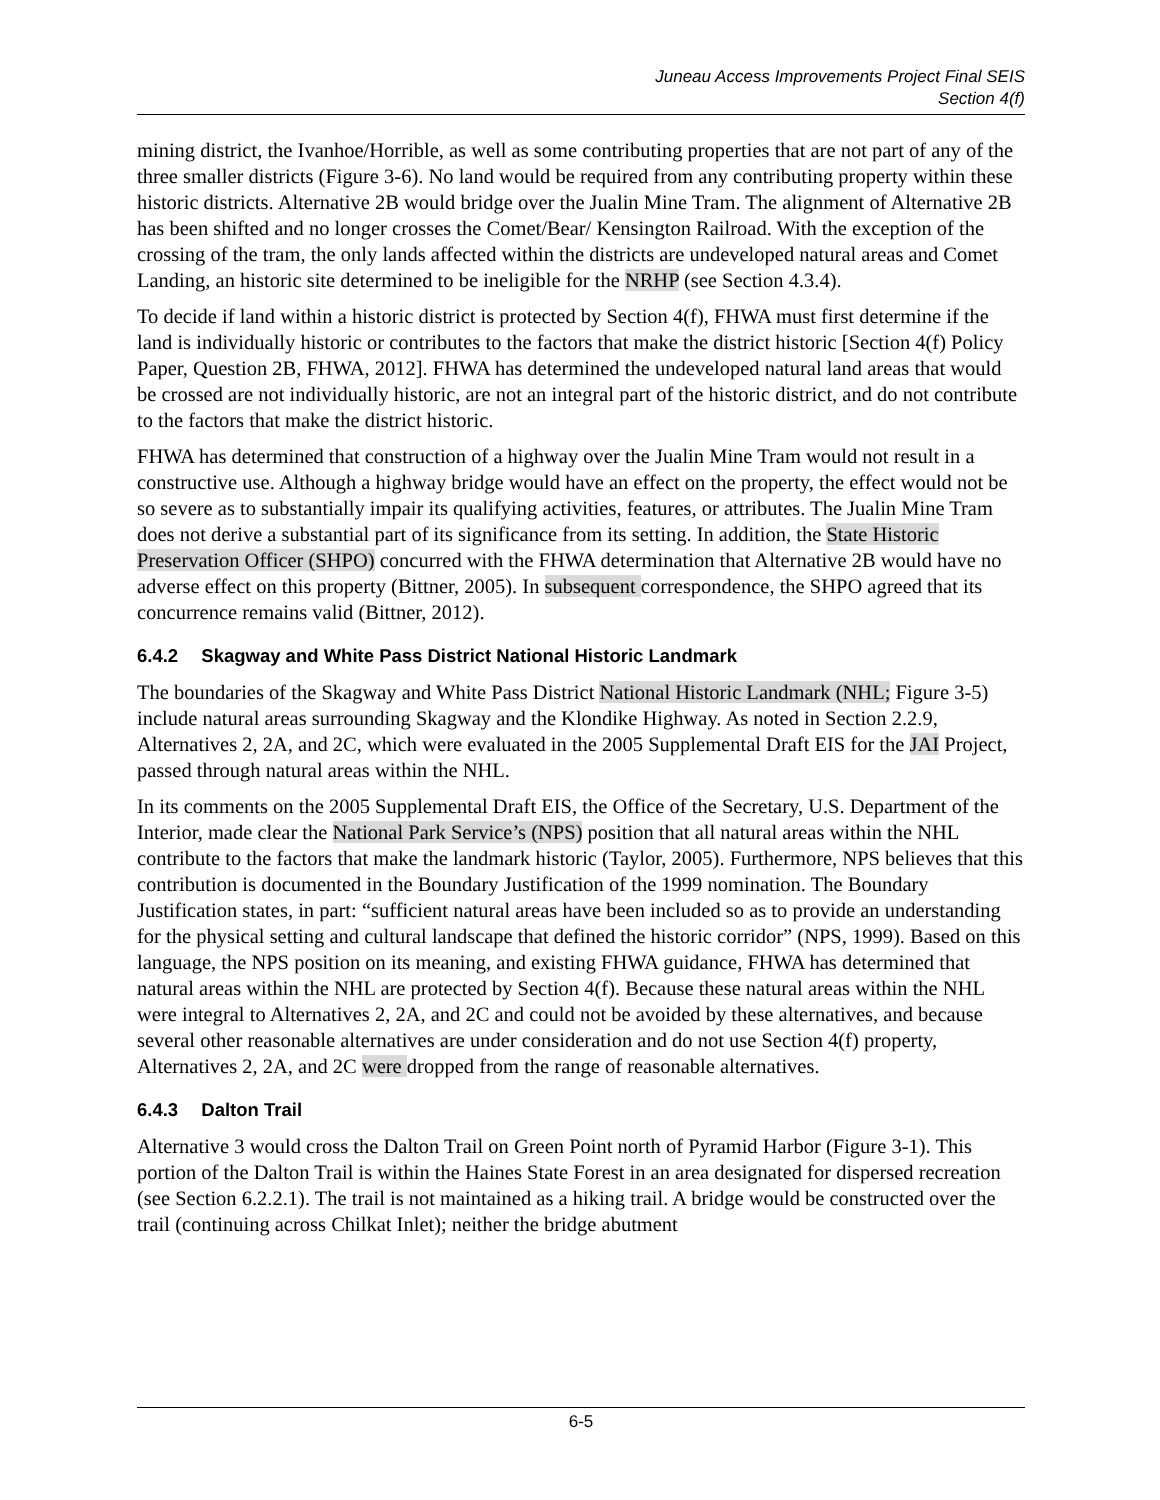Juneau Access Improvements Project Final SEIS
Section 4(f)
mining district, the Ivanhoe/Horrible, as well as some contributing properties that are not part of any of the three smaller districts (Figure 3-6). No land would be required from any contributing property within these historic districts. Alternative 2B would bridge over the Jualin Mine Tram. The alignment of Alternative 2B has been shifted and no longer crosses the Comet/Bear/ Kensington Railroad. With the exception of the crossing of the tram, the only lands affected within the districts are undeveloped natural areas and Comet Landing, an historic site determined to be ineligible for the NRHP (see Section 4.3.4).
To decide if land within a historic district is protected by Section 4(f), FHWA must first determine if the land is individually historic or contributes to the factors that make the district historic [Section 4(f) Policy Paper, Question 2B, FHWA, 2012]. FHWA has determined the undeveloped natural land areas that would be crossed are not individually historic, are not an integral part of the historic district, and do not contribute to the factors that make the district historic.
FHWA has determined that construction of a highway over the Jualin Mine Tram would not result in a constructive use. Although a highway bridge would have an effect on the property, the effect would not be so severe as to substantially impair its qualifying activities, features, or attributes. The Jualin Mine Tram does not derive a substantial part of its significance from its setting. In addition, the State Historic Preservation Officer (SHPO) concurred with the FHWA determination that Alternative 2B would have no adverse effect on this property (Bittner, 2005). In subsequent correspondence, the SHPO agreed that its concurrence remains valid (Bittner, 2012).
6.4.2 Skagway and White Pass District National Historic Landmark
The boundaries of the Skagway and White Pass District National Historic Landmark (NHL; Figure 3-5) include natural areas surrounding Skagway and the Klondike Highway. As noted in Section 2.2.9, Alternatives 2, 2A, and 2C, which were evaluated in the 2005 Supplemental Draft EIS for the JAI Project, passed through natural areas within the NHL.
In its comments on the 2005 Supplemental Draft EIS, the Office of the Secretary, U.S. Department of the Interior, made clear the National Park Service’s (NPS) position that all natural areas within the NHL contribute to the factors that make the landmark historic (Taylor, 2005). Furthermore, NPS believes that this contribution is documented in the Boundary Justification of the 1999 nomination. The Boundary Justification states, in part: “sufficient natural areas have been included so as to provide an understanding for the physical setting and cultural landscape that defined the historic corridor” (NPS, 1999). Based on this language, the NPS position on its meaning, and existing FHWA guidance, FHWA has determined that natural areas within the NHL are protected by Section 4(f). Because these natural areas within the NHL were integral to Alternatives 2, 2A, and 2C and could not be avoided by these alternatives, and because several other reasonable alternatives are under consideration and do not use Section 4(f) property, Alternatives 2, 2A, and 2C were dropped from the range of reasonable alternatives.
6.4.3 Dalton Trail
Alternative 3 would cross the Dalton Trail on Green Point north of Pyramid Harbor (Figure 3-1). This portion of the Dalton Trail is within the Haines State Forest in an area designated for dispersed recreation (see Section 6.2.2.1). The trail is not maintained as a hiking trail. A bridge would be constructed over the trail (continuing across Chilkat Inlet); neither the bridge abutment
6-5